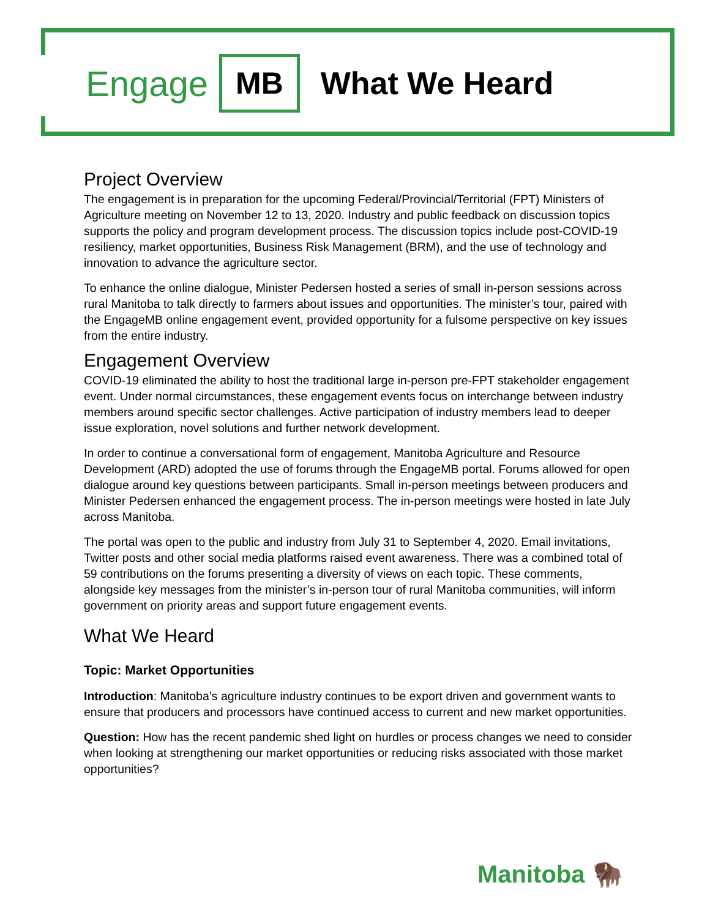Engage MB What We Heard
Project Overview
The engagement is in preparation for the upcoming Federal/Provincial/Territorial (FPT) Ministers of Agriculture meeting on November 12 to 13, 2020. Industry and public feedback on discussion topics supports the policy and program development process. The discussion topics include post-COVID-19 resiliency, market opportunities, Business Risk Management (BRM), and the use of technology and innovation to advance the agriculture sector.
To enhance the online dialogue, Minister Pedersen hosted a series of small in-person sessions across rural Manitoba to talk directly to farmers about issues and opportunities. The minister’s tour, paired with the EngageMB online engagement event, provided opportunity for a fulsome perspective on key issues from the entire industry.
Engagement Overview
COVID-19 eliminated the ability to host the traditional large in-person pre-FPT stakeholder engagement event. Under normal circumstances, these engagement events focus on interchange between industry members around specific sector challenges. Active participation of industry members lead to deeper issue exploration, novel solutions and further network development.
In order to continue a conversational form of engagement, Manitoba Agriculture and Resource Development (ARD) adopted the use of forums through the EngageMB portal. Forums allowed for open dialogue around key questions between participants. Small in-person meetings between producers and Minister Pedersen enhanced the engagement process. The in-person meetings were hosted in late July across Manitoba.
The portal was open to the public and industry from July 31 to September 4, 2020. Email invitations, Twitter posts and other social media platforms raised event awareness. There was a combined total of 59 contributions on the forums presenting a diversity of views on each topic. These comments, alongside key messages from the minister’s in-person tour of rural Manitoba communities, will inform government on priority areas and support future engagement events.
What We Heard
Topic: Market Opportunities
Introduction: Manitoba’s agriculture industry continues to be export driven and government wants to ensure that producers and processors have continued access to current and new market opportunities.
Question: How has the recent pandemic shed light on hurdles or process changes we need to consider when looking at strengthening our market opportunities or reducing risks associated with those market opportunities?
Manitoba 🦬